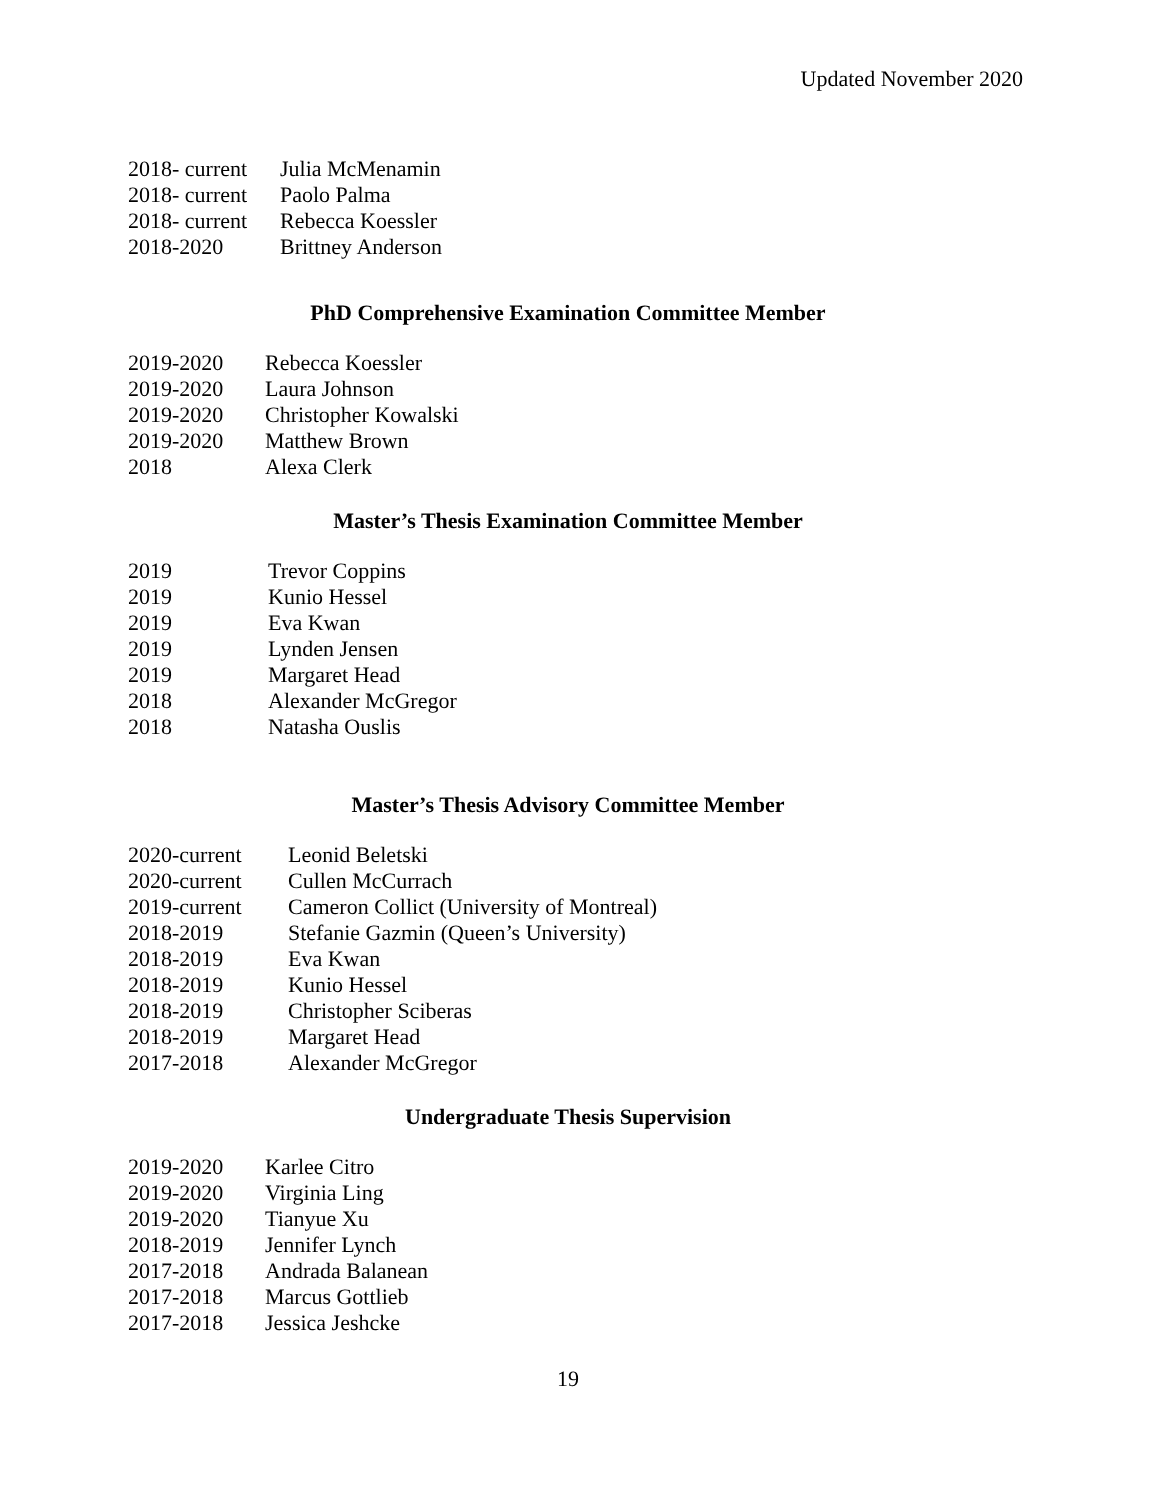Updated November 2020
2018- current Julia McMenamin
2018- current Paolo Palma
2018- current Rebecca Koessler
2018-2020 Brittney Anderson
PhD Comprehensive Examination Committee Member
2019-2020 Rebecca Koessler
2019-2020 Laura Johnson
2019-2020 Christopher Kowalski
2019-2020 Matthew Brown
2018 Alexa Clerk
Master’s Thesis Examination Committee Member
2019 Trevor Coppins
2019 Kunio Hessel
2019 Eva Kwan
2019 Lynden Jensen
2019 Margaret Head
2018 Alexander McGregor
2018 Natasha Ouslis
Master’s Thesis Advisory Committee Member
2020-current Leonid Beletski
2020-current Cullen McCurrach
2019-current Cameron Collict (University of Montreal)
2018-2019 Stefanie Gazmin (Queen’s University)
2018-2019 Eva Kwan
2018-2019 Kunio Hessel
2018-2019 Christopher Sciberas
2018-2019 Margaret Head
2017-2018 Alexander McGregor
Undergraduate Thesis Supervision
2019-2020 Karlee Citro
2019-2020 Virginia Ling
2019-2020 Tianyue Xu
2018-2019 Jennifer Lynch
2017-2018 Andrada Balanean
2017-2018 Marcus Gottlieb
2017-2018 Jessica Jeshcke
19